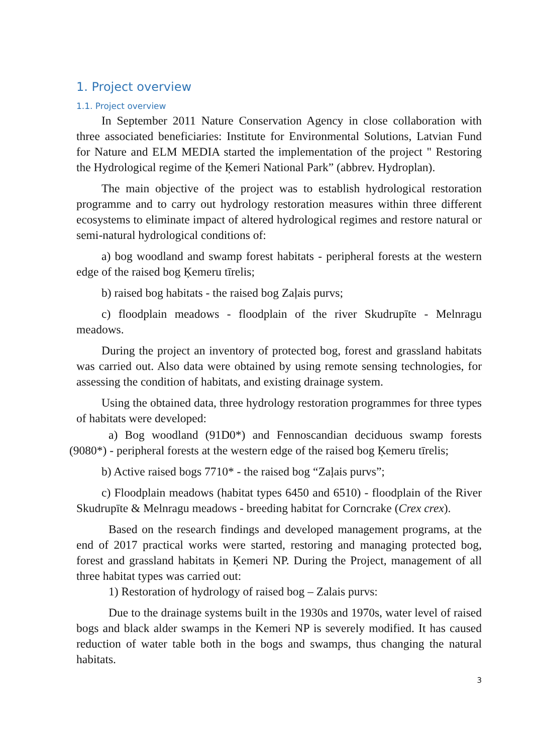1. Project overview
1.1. Project overview
In September 2011 Nature Conservation Agency in close collaboration with three associated beneficiaries: Institute for Environmental Solutions, Latvian Fund for Nature and ELM MEDIA started the implementation of the project " Restoring the Hydrological regime of the Ķemeri National Park” (abbrev. Hydroplan).
The main objective of the project was to establish hydrological restoration programme and to carry out hydrology restoration measures within three different ecosystems to eliminate impact of altered hydrological regimes and restore natural or semi-natural hydrological conditions of:
a) bog woodland and swamp forest habitats - peripheral forests at the western edge of the raised bog Ķemeru tīrelis;
b) raised bog habitats - the raised bog Zaļais purvs;
c) floodplain meadows - floodplain of the river Skudrupīte - Melnragu meadows.
During the project an inventory of protected bog, forest and grassland habitats was carried out. Also data were obtained by using remote sensing technologies, for assessing the condition of habitats, and existing drainage system.
Using the obtained data, three hydrology restoration programmes for three types of habitats were developed:
a) Bog woodland (91D0*) and Fennoscandian deciduous swamp forests (9080*) - peripheral forests at the western edge of the raised bog Ķemeru tīrelis;
b) Active raised bogs 7710* - the raised bog “Zaļais purvs”;
c) Floodplain meadows (habitat types 6450 and 6510) - floodplain of the River Skudrupīte & Melnragu meadows - breeding habitat for Corncrake (Crex crex).
Based on the research findings and developed management programs, at the end of 2017 practical works were started, restoring and managing protected bog, forest and grassland habitats in Ķemeri NP. During the Project, management of all three habitat types was carried out:
1) Restoration of hydrology of raised bog – Zalais purvs:
Due to the drainage systems built in the 1930s and 1970s, water level of raised bogs and black alder swamps in the Kemeri NP is severely modified. It has caused reduction of water table both in the bogs and swamps, thus changing the natural habitats.
3